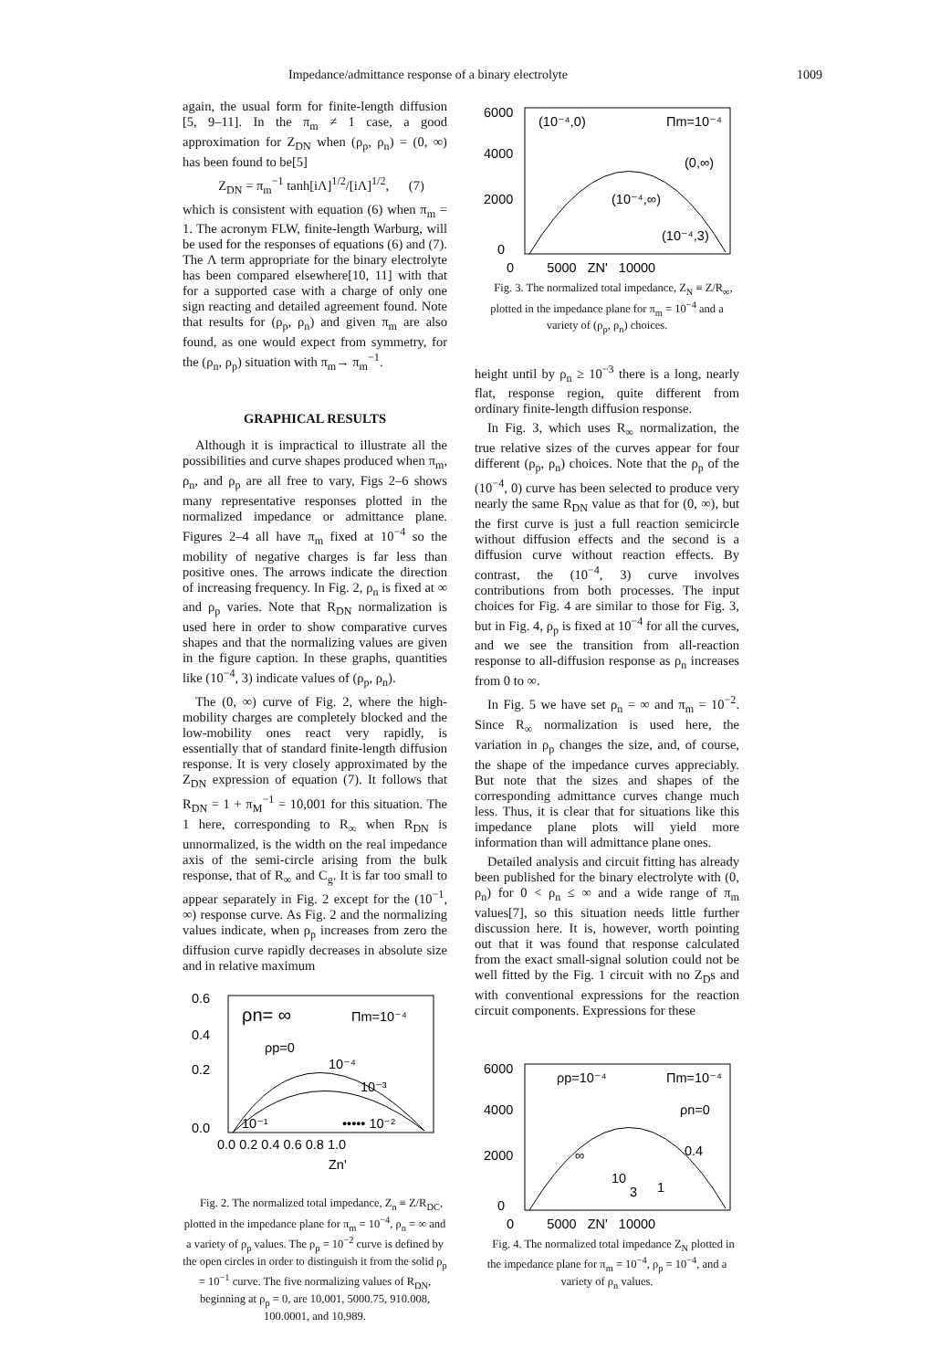Impedance/admittance response of a binary electrolyte 1009
again, the usual form for finite-length diffusion [5, 9–11]. In the π<sub>m</sub> ≠ 1 case, a good approximation for Z<sub>DN</sub> when (ρ<sub>p</sub>, ρ<sub>n</sub>) = (0, ∞) has been found to be[5]
Z<sub>DN</sub> = π<sub>m</sub><sup>−1</sup> tanh[iΛ]<sup>1/2</sup>/[iΛ]<sup>1/2</sup>, (7)
which is consistent with equation (6) when π<sub>m</sub> = 1. The acronym FLW, finite-length Warburg, will be used for the responses of equations (6) and (7). The Λ term appropriate for the binary electrolyte has been compared elsewhere[10, 11] with that for a supported case with a charge of only one sign reacting and detailed agreement found. Note that results for (ρ<sub>p</sub>, ρ<sub>n</sub>) and given π<sub>m</sub> are also found, as one would expect from symmetry, for the (ρ<sub>n</sub>, ρ<sub>p</sub>) situation with π<sub>m</sub>→ π<sub>m</sub><sup>−1</sup>.
GRAPHICAL RESULTS
Although it is impractical to illustrate all the possibilities and curve shapes produced when π<sub>m</sub>, ρ<sub>n</sub>, and ρ<sub>p</sub> are all free to vary, Figs 2–6 shows many representative responses plotted in the normalized impedance or admittance plane. Figures 2–4 all have π<sub>m</sub> fixed at 10<sup>−4</sup> so the mobility of negative charges is far less than positive ones. The arrows indicate the direction of increasing frequency. In Fig. 2, ρ<sub>n</sub> is fixed at ∞ and ρ<sub>p</sub> varies. Note that R<sub>DN</sub> normalization is used here in order to show comparative curves shapes and that the normalizing values are given in the figure caption. In these graphs, quantities like (10<sup>−4</sup>, 3) indicate values of (ρ<sub>p</sub>, ρ<sub>n</sub>).
The (0, ∞) curve of Fig. 2, where the high-mobility charges are completely blocked and the low-mobility ones react very rapidly, is essentially that of standard finite-length diffusion response. It is very closely approximated by the Z<sub>DN</sub> expression of equation (7). It follows that R<sub>DN</sub> = 1 + π<sub>M</sub><sup>−1</sup> = 10,001 for this situation. The 1 here, corresponding to R<sub>∞</sub> when R<sub>DN</sub> is unnormalized, is the width on the real impedance axis of the semi-circle arising from the bulk response, that of R<sub>∞</sub> and C<sub>g</sub>. It is far too small to appear separately in Fig. 2 except for the (10<sup>−1</sup>, ∞) response curve. As Fig. 2 and the normalizing values indicate, when ρ<sub>p</sub> increases from zero the diffusion curve rapidly decreases in absolute size and in relative maximum
0.6
0.4
0.2
0.0
ρn= ∞
Πm=10⁻⁴
ρp=0
10⁻⁴
10⁻³
10⁻¹
••••• 10⁻²
0.0 0.2 0.4 0.6 0.8 1.0
Zn'
Fig. 2. The normalized total impedance, Z<sub>n</sub> ≡ Z/R<sub>DC</sub>, plotted in the impedance plane for π<sub>m</sub> = 10<sup>−4</sup>, ρ<sub>n</sub> = ∞ and a variety of ρ<sub>p</sub> values. The ρ<sub>p</sub> = 10<sup>−2</sup> curve is defined by the open circles in order to distinguish it from the solid ρ<sub>p</sub> = 10<sup>−1</sup> curve. The five normalizing values of R<sub>DN</sub>, beginning at ρ<sub>p</sub> = 0, are 10,001, 5000.75, 910.008, 100.0001, and 10.989.
6000
4000
2000
0
(10⁻⁴,0)
Πm=10⁻⁴
(0,∞)
(10⁻⁴,∞)
(10⁻⁴,3)
0 5000 ZN' 10000
Fig. 3. The normalized total impedance, Z<sub>N</sub> ≡ Z/R<sub>∞</sub>, plotted in the impedance plane for π<sub>m</sub> = 10<sup>−4</sup> and a variety of (ρ<sub>p</sub>, ρ<sub>n</sub>) choices.
height until by ρ<sub>n</sub> ≥ 10<sup>−3</sup> there is a long, nearly flat, response region, quite different from ordinary finite-length diffusion response.
In Fig. 3, which uses R<sub>∞</sub> normalization, the true relative sizes of the curves appear for four different (ρ<sub>p</sub>, ρ<sub>n</sub>) choices. Note that the ρ<sub>p</sub> of the (10<sup>−4</sup>, 0) curve has been selected to produce very nearly the same R<sub>DN</sub> value as that for (0, ∞), but the first curve is just a full reaction semicircle without diffusion effects and the second is a diffusion curve without reaction effects. By contrast, the (10<sup>−4</sup>, 3) curve involves contributions from both processes. The input choices for Fig. 4 are similar to those for Fig. 3, but in Fig. 4, ρ<sub>p</sub> is fixed at 10<sup>−4</sup> for all the curves, and we see the transition from all-reaction response to all-diffusion response as ρ<sub>n</sub> increases from 0 to ∞.
In Fig. 5 we have set ρ<sub>n</sub> = ∞ and π<sub>m</sub> = 10<sup>−2</sup>. Since R<sub>∞</sub> normalization is used here, the variation in ρ<sub>p</sub> changes the size, and, of course, the shape of the impedance curves appreciably. But note that the sizes and shapes of the corresponding admittance curves change much less. Thus, it is clear that for situations like this impedance plane plots will yield more information than will admittance plane ones.
Detailed analysis and circuit fitting has already been published for the binary electrolyte with (0, ρ<sub>n</sub>) for 0 < ρ<sub>n</sub> ≤ ∞ and a wide range of π<sub>m</sub> values[7], so this situation needs little further discussion here. It is, however, worth pointing out that it was found that response calculated from the exact small-signal solution could not be well fitted by the Fig. 1 circuit with no Z<sub>D</sub>s and with conventional expressions for the reaction circuit components. Expressions for these
6000
4000
2000
0
ρp=10⁻⁴
Πm=10⁻⁴
ρn=0
0.4
∞
10
3
1
0 5000 ZN' 10000
Fig. 4. The normalized total impedance Z<sub>N</sub> plotted in the impedance plane for π<sub>m</sub> = 10<sup>−4</sup>, ρ<sub>p</sub> = 10<sup>−4</sup>, and a variety of ρ<sub>n</sub> values.